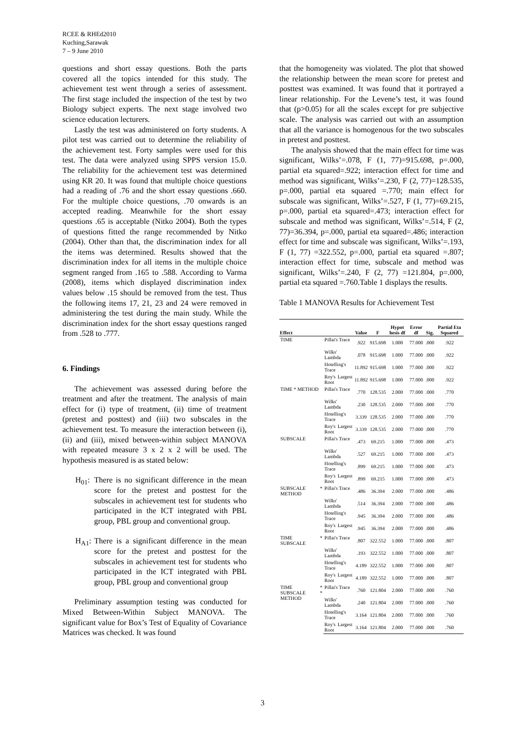RCEE & RHEd2010
Kuching,Sarawak
7 – 9 June 2010
questions and short essay questions. Both the parts covered all the topics intended for this study. The achievement test went through a series of assessment. The first stage included the inspection of the test by two Biology subject experts. The next stage involved two science education lecturers.
Lastly the test was administered on forty students. A pilot test was carried out to determine the reliability of the achievement test. Forty samples were used for this test. The data were analyzed using SPPS version 15.0. The reliability for the achievement test was determined using KR 20. It was found that multiple choice questions had a reading of .76 and the short essay questions .660. For the multiple choice questions, .70 onwards is an accepted reading. Meanwhile for the short essay questions .65 is acceptable (Nitko 2004). Both the types of questions fitted the range recommended by Nitko (2004). Other than that, the discrimination index for all the items was determined. Results showed that the discrimination index for all items in the multiple choice segment ranged from .165 to .588. According to Varma (2008), items which displayed discrimination index values below .15 should be removed from the test. Thus the following items 17, 21, 23 and 24 were removed in administering the test during the main study. While the discrimination index for the short essay questions ranged from .528 to .777.
6. Findings
The achievement was assessed during before the treatment and after the treatment. The analysis of main effect for (i) type of treatment, (ii) time of treatment (pretest and posttest) and (iii) two subscales in the achievement test. To measure the interaction between (i), (ii) and (iii), mixed between-within subject MANOVA with repeated measure 3 x 2 x 2 will be used. The hypothesis measured is as stated below:
H<sub>01</sub>: There is no significant difference in the mean score for the pretest and posttest for the subscales in achievement test for students who participated in the ICT integrated with PBL group, PBL group and conventional group.
H<sub>A1</sub>: There is a significant difference in the mean score for the pretest and posttest for the subscales in achievement test for students who participated in the ICT integrated with PBL group, PBL group and conventional group
Preliminary assumption testing was conducted for Mixed Between-Within Subject MANOVA. The significant value for Box’s Test of Equality of Covariance Matrices was checked. It was found
that the homogeneity was violated. The plot that showed the relationship between the mean score for pretest and posttest was examined. It was found that it portrayed a linear relationship. For the Levene’s test, it was found that (p>0.05) for all the scales except for pre subjective scale. The analysis was carried out with an assumption that all the variance is homogenous for the two subscales in pretest and posttest.
The analysis showed that the main effect for time was significant, Wilks’=.078, F (1, 77)=915.698, p=.000, partial eta squared=.922; interaction effect for time and method was significant, Wilks’=.230, F (2, 77)=128.535, p=.000, partial eta squared =.770; main effect for subscale was significant, Wilks’=.527, F (1, 77)=69.215, p=.000, partial eta squared=.473; interaction effect for subscale and method was significant, Wilks’=.514, F (2, 77)=36.394, p=.000, partial eta squared=.486; interaction effect for time and subscale was significant, Wilks’=.193, F (1, 77) =322.552, p=.000, partial eta squared =.807; interaction effect for time, subscale and method was significant, Wilks’=.240, F (2, 77) =121.804, p=.000, partial eta squared =.760.Table 1 displays the results.
Table 1 MANOVA Results for Achievement Test
| Effect | | Value | F | Hypot hesis df | Error df | Sig. | Partial Eta Squared |
| --- | --- | --- | --- | --- | --- | --- | --- |
| TIME | Pillai's Trace | .922 | 915.698 | 1.000 | 77.000 | .000 | .922 |
| | Wilks' Lambda | .078 | 915.698 | 1.000 | 77.000 | .000 | .922 |
| | Hotelling's Trace | 11.892 | 915.698 | 1.000 | 77.000 | .000 | .922 |
| | Roy's Largest Root | 11.892 | 915.698 | 1.000 | 77.000 | .000 | .922 |
| TIME * METHOD | Pillai's Trace | .770 | 128.535 | 2.000 | 77.000 | .000 | .770 |
| | Wilks' Lambda | .230 | 128.535 | 2.000 | 77.000 | .000 | .770 |
| | Hotelling's Trace | 3.339 | 128.535 | 2.000 | 77.000 | .000 | .770 |
| | Roy's Largest Root | 3.339 | 128.535 | 2.000 | 77.000 | .000 | .770 |
| SUBSCALE | Pillai's Trace | .473 | 69.215 | 1.000 | 77.000 | .000 | .473 |
| | Wilks' Lambda | .527 | 69.215 | 1.000 | 77.000 | .000 | .473 |
| | Hotelling's Trace | .899 | 69.215 | 1.000 | 77.000 | .000 | .473 |
| | Roy's Largest Root | .899 | 69.215 | 1.000 | 77.000 | .000 | .473 |
| SUBSCALE * METHOD | Pillai's Trace | .486 | 36.394 | 2.000 | 77.000 | .000 | .486 |
| | Wilks' Lambda | .514 | 36.394 | 2.000 | 77.000 | .000 | .486 |
| | Hotelling's Trace | .945 | 36.394 | 2.000 | 77.000 | .000 | .486 |
| | Roy's Largest Root | .945 | 36.394 | 2.000 | 77.000 | .000 | .486 |
| TIME * SUBSCALE | Pillai's Trace | .807 | 322.552 | 1.000 | 77.000 | .000 | .807 |
| | Wilks' Lambda | .193 | 322.552 | 1.000 | 77.000 | .000 | .807 |
| | Hotelling's Trace | 4.189 | 322.552 | 1.000 | 77.000 | .000 | .807 |
| | Roy's Largest Root | 4.189 | 322.552 | 1.000 | 77.000 | .000 | .807 |
| TIME * SUBSCALE * METHOD | Pillai's Trace | .760 | 121.804 | 2.000 | 77.000 | .000 | .760 |
| | Wilks' Lambda | .240 | 121.804 | 2.000 | 77.000 | .000 | .760 |
| | Hotelling's Trace | 3.164 | 121.804 | 2.000 | 77.000 | .000 | .760 |
| | Roy's Largest Root | 3.164 | 121.804 | 2.000 | 77.000 | .000 | .760 |
3